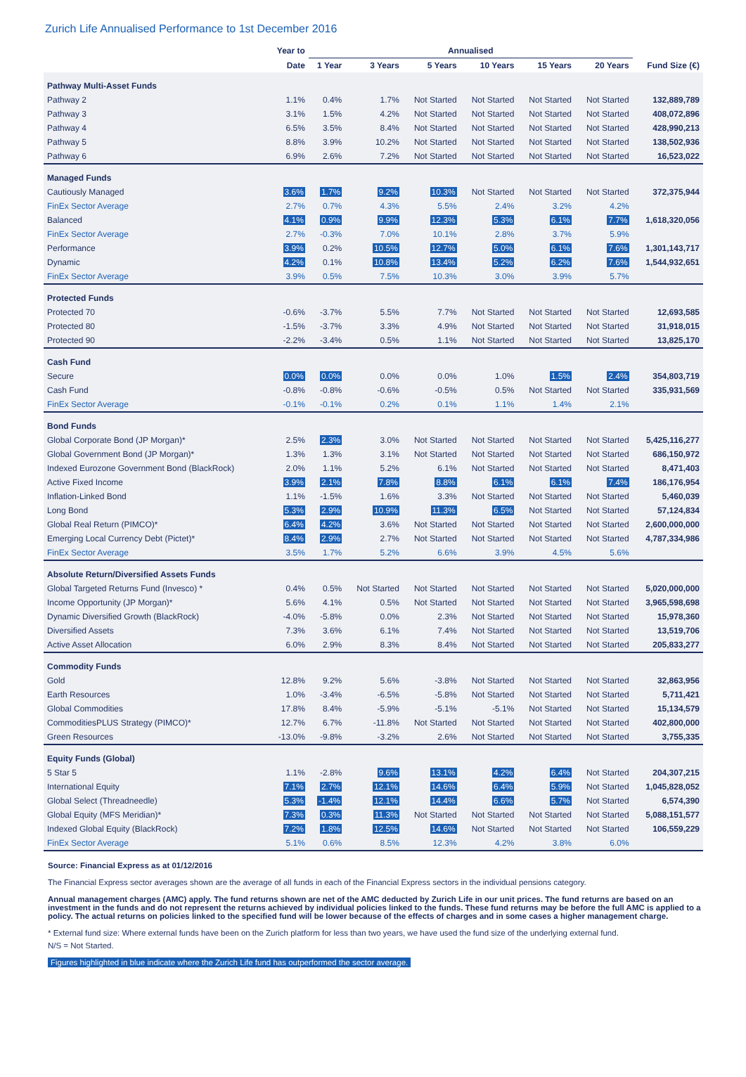Zurich Life Annualised Performance to 1st December 2016
| | Year to | Annualised | | | | | | |
| --- | --- | --- | --- | --- | --- | --- | --- | --- |
| | Date | 1 Year | 3 Years | 5 Years | 10 Years | 15 Years | 20 Years | Fund Size (€) |
| Pathway Multi-Asset Funds | | | | | | | | |
| Pathway 2 | 1.1% | 0.4% | 1.7% | Not Started | Not Started | Not Started | Not Started | 132,889,789 |
| Pathway 3 | 3.1% | 1.5% | 4.2% | Not Started | Not Started | Not Started | Not Started | 408,072,896 |
| Pathway 4 | 6.5% | 3.5% | 8.4% | Not Started | Not Started | Not Started | Not Started | 428,990,213 |
| Pathway 5 | 8.8% | 3.9% | 10.2% | Not Started | Not Started | Not Started | Not Started | 138,502,936 |
| Pathway 6 | 6.9% | 2.6% | 7.2% | Not Started | Not Started | Not Started | Not Started | 16,523,022 |
| Managed Funds | | | | | | | | |
| Cautiously Managed | 3.6% | 1.7% | 9.2% | 10.3% | Not Started | Not Started | Not Started | 372,375,944 |
| FinEx Sector Average | 2.7% | 0.7% | 4.3% | 5.5% | 2.4% | 3.2% | 4.2% | |
| Balanced | 4.1% | 0.9% | 9.9% | 12.3% | 5.3% | 6.1% | 7.7% | 1,618,320,056 |
| FinEx Sector Average | 2.7% | -0.3% | 7.0% | 10.1% | 2.8% | 3.7% | 5.9% | |
| Performance | 3.9% | 0.2% | 10.5% | 12.7% | 5.0% | 6.1% | 7.6% | 1,301,143,717 |
| Dynamic | 4.2% | 0.1% | 10.8% | 13.4% | 5.2% | 6.2% | 7.6% | 1,544,932,651 |
| FinEx Sector Average | 3.9% | 0.5% | 7.5% | 10.3% | 3.0% | 3.9% | 5.7% | |
| Protected Funds | | | | | | | | |
| Protected 70 | -0.6% | -3.7% | 5.5% | 7.7% | Not Started | Not Started | Not Started | 12,693,585 |
| Protected 80 | -1.5% | -3.7% | 3.3% | 4.9% | Not Started | Not Started | Not Started | 31,918,015 |
| Protected 90 | -2.2% | -3.4% | 0.5% | 1.1% | Not Started | Not Started | Not Started | 13,825,170 |
| Cash Fund | | | | | | | | |
| Secure | 0.0% | 0.0% | 0.0% | 0.0% | 1.0% | 1.5% | 2.4% | 354,803,719 |
| Cash Fund | -0.8% | -0.8% | -0.6% | -0.5% | 0.5% | Not Started | Not Started | 335,931,569 |
| FinEx Sector Average | -0.1% | -0.1% | 0.2% | 0.1% | 1.1% | 1.4% | 2.1% | |
| Bond Funds | | | | | | | | |
| Global Corporate Bond (JP Morgan)* | 2.5% | 2.3% | 3.0% | Not Started | Not Started | Not Started | Not Started | 5,425,116,277 |
| Global Government Bond (JP Morgan)* | 1.3% | 1.3% | 3.1% | Not Started | Not Started | Not Started | Not Started | 686,150,972 |
| Indexed Eurozone Government Bond (BlackRock) | 2.0% | 1.1% | 5.2% | 6.1% | Not Started | Not Started | Not Started | 8,471,403 |
| Active Fixed Income | 3.9% | 2.1% | 7.8% | 8.8% | 6.1% | 6.1% | 7.4% | 186,176,954 |
| Inflation-Linked Bond | 1.1% | -1.5% | 1.6% | 3.3% | Not Started | Not Started | Not Started | 5,460,039 |
| Long Bond | 5.3% | 2.9% | 10.9% | 11.3% | 6.5% | Not Started | Not Started | 57,124,834 |
| Global Real Return (PIMCO)* | 6.4% | 4.2% | 3.6% | Not Started | Not Started | Not Started | Not Started | 2,600,000,000 |
| Emerging Local Currency Debt (Pictet)* | 8.4% | 2.9% | 2.7% | Not Started | Not Started | Not Started | Not Started | 4,787,334,986 |
| FinEx Sector Average | 3.5% | 1.7% | 5.2% | 6.6% | 3.9% | 4.5% | 5.6% | |
| Absolute Return/Diversified Assets Funds | | | | | | | | |
| Global Targeted Returns Fund (Invesco) * | 0.4% | 0.5% | Not Started | Not Started | Not Started | Not Started | Not Started | 5,020,000,000 |
| Income Opportunity (JP Morgan)* | 5.6% | 4.1% | 0.5% | Not Started | Not Started | Not Started | Not Started | 3,965,598,698 |
| Dynamic Diversified Growth (BlackRock) | -4.0% | -5.8% | 0.0% | 2.3% | Not Started | Not Started | Not Started | 15,978,360 |
| Diversified Assets | 7.3% | 3.6% | 6.1% | 7.4% | Not Started | Not Started | Not Started | 13,519,706 |
| Active Asset Allocation | 6.0% | 2.9% | 8.3% | 8.4% | Not Started | Not Started | Not Started | 205,833,277 |
| Commodity Funds | | | | | | | | |
| Gold | 12.8% | 9.2% | 5.6% | -3.8% | Not Started | Not Started | Not Started | 32,863,956 |
| Earth Resources | 1.0% | -3.4% | -6.5% | -5.8% | Not Started | Not Started | Not Started | 5,711,421 |
| Global Commodities | 17.8% | 8.4% | -5.9% | -5.1% | -5.1% | Not Started | Not Started | 15,134,579 |
| CommoditiesPLUS Strategy (PIMCO)* | 12.7% | 6.7% | -11.8% | Not Started | Not Started | Not Started | Not Started | 402,800,000 |
| Green Resources | -13.0% | -9.8% | -3.2% | 2.6% | Not Started | Not Started | Not Started | 3,755,335 |
| Equity Funds (Global) | | | | | | | | |
| 5 Star 5 | 1.1% | -2.8% | 9.6% | 13.1% | 4.2% | 6.4% | Not Started | 204,307,215 |
| International Equity | 7.1% | 2.7% | 12.1% | 14.6% | 6.4% | 5.9% | Not Started | 1,045,828,052 |
| Global Select (Threadneedle) | 5.3% | -1.4% | 12.1% | 14.4% | 6.6% | 5.7% | Not Started | 6,574,390 |
| Global Equity (MFS Meridian)* | 7.3% | 0.3% | 11.3% | Not Started | Not Started | Not Started | Not Started | 5,088,151,577 |
| Indexed Global Equity (BlackRock) | 7.2% | 1.8% | 12.5% | 14.6% | Not Started | Not Started | Not Started | 106,559,229 |
| FinEx Sector Average | 5.1% | 0.6% | 8.5% | 12.3% | 4.2% | 3.8% | 6.0% | |
Source: Financial Express as at 01/12/2016
The Financial Express sector averages shown are the average of all funds in each of the Financial Express sectors in the individual pensions category.
Annual management charges (AMC) apply. The fund returns shown are net of the AMC deducted by Zurich Life in our unit prices. The fund returns are based on an investment in the funds and do not represent the returns achieved by individual policies linked to the funds. These fund returns may be before the full AMC is applied to a policy. The actual returns on policies linked to the specified fund will be lower because of the effects of charges and in some cases a higher management charge.
* External fund size: Where external funds have been on the Zurich platform for less than two years, we have used the fund size of the underlying external fund.
N/S = Not Started.
Figures highlighted in blue indicate where the Zurich Life fund has outperformed the sector average.